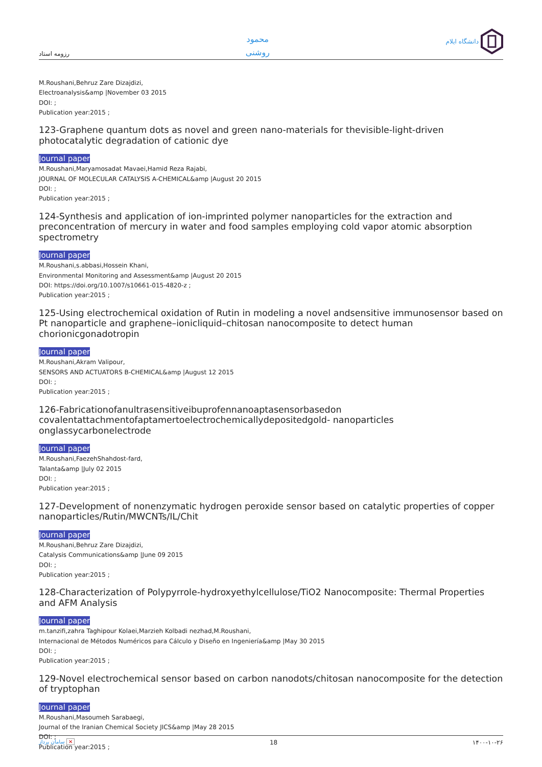رزومه استاد
محمود
روشنی
دانشگاه ایلام
M.Roushani,Behruz Zare Dizajdizi,
Electroanalysis&amp |November 03 2015
DOI: ;
Publication year:2015 ;
123-Graphene quantum dots as novel and green nano-materials for thevisible-light-driven photocatalytic degradation of cationic dye
Journal paper
M.Roushani,Maryamosadat Mavaei,Hamid Reza Rajabi,
JOURNAL OF MOLECULAR CATALYSIS A-CHEMICAL&amp |August 20 2015
DOI: ;
Publication year:2015 ;
124-Synthesis and application of ion-imprinted polymer nanoparticles for the extraction and preconcentration of mercury in water and food samples employing cold vapor atomic absorption spectrometry
Journal paper
M.Roushani,s.abbasi,Hossein Khani,
Environmental Monitoring and Assessment&amp |August 20 2015
DOI: https://doi.org/10.1007/s10661-015-4820-z ;
Publication year:2015 ;
125-Using electrochemical oxidation of Rutin in modeling a novel andsensitive immunosensor based on Pt nanoparticle and graphene–ionicliquid–chitosan nanocomposite to detect human chorionicgonadotropin
Journal paper
M.Roushani,Akram Valipour,
SENSORS AND ACTUATORS B-CHEMICAL&amp |August 12 2015
DOI: ;
Publication year:2015 ;
126-Fabricationofanultrasensitiveibuprofennanoaptasensorbasedon covalentattachmentofaptamertoelectrochemicallydepositedgold- nanoparticles onglassycarbonelectrode
Journal paper
M.Roushani,FaezehShahdost-fard,
Talanta&amp |July 02 2015
DOI: ;
Publication year:2015 ;
127-Development of nonenzymatic hydrogen peroxide sensor based on catalytic properties of copper nanoparticles/Rutin/MWCNTs/IL/Chit
Journal paper
M.Roushani,Behruz Zare Dizajdizi,
Catalysis Communications&amp |June 09 2015
DOI: ;
Publication year:2015 ;
128-Characterization of Polypyrrole-hydroxyethylcellulose/TiO2 Nanocomposite: Thermal Properties and AFM Analysis
Journal paper
m.tanzifi,zahra Taghipour Kolaei,Marzieh Kolbadi nezhad,M.Roushani,
Internacional de Métodos Numéricos para Cálculo y Diseño en Ingeniería&amp |May 30 2015
DOI: ;
Publication year:2015 ;
129-Novel electrochemical sensor based on carbon nanodots/chitosan nanocomposite for the detection of tryptophan
Journal paper
M.Roushani,Masoumeh Sarabaegi,
Journal of the Iranian Chemical Society JICS&amp |May 28 2015
DOI: ;
Publication year:2015 ;
سامان پرداز ✕ 18 ۱۴۰۰-۱۰-۲۶